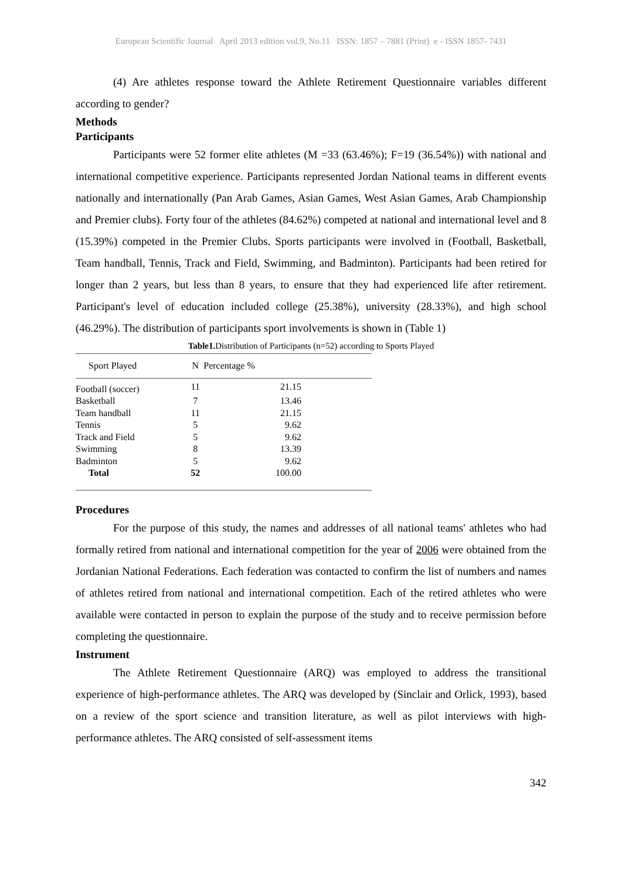European Scientific Journal April 2013 edition vol.9, No.11 ISSN: 1857 – 7881 (Print) e - ISSN 1857- 7431
(4) Are athletes response toward the Athlete Retirement Questionnaire variables different according to gender?
Methods
Participants
Participants were 52 former elite athletes (M =33 (63.46%); F=19 (36.54%)) with national and international competitive experience. Participants represented Jordan National teams in different events nationally and internationally (Pan Arab Games, Asian Games, West Asian Games, Arab Championship and Premier clubs). Forty four of the athletes (84.62%) competed at national and international level and 8 (15.39%) competed in the Premier Clubs. Sports participants were involved in (Football, Basketball, Team handball, Tennis, Track and Field, Swimming, and Badminton). Participants had been retired for longer than 2 years, but less than 8 years, to ensure that they had experienced life after retirement. Participant's level of education included college (25.38%), university (28.33%), and high school (46.29%). The distribution of participants sport involvements is shown in (Table 1)
Table1. Distribution of Participants (n=52) according to Sports Played
| Sport Played | N | Percentage % |
| --- | --- | --- |
| Football (soccer) | 11 | 21.15 |
| Basketball | 7 | 13.46 |
| Team handball | 11 | 21.15 |
| Tennis | 5 | 9.62 |
| Track and Field | 5 | 9.62 |
| Swimming | 8 | 13.39 |
| Badminton | 5 | 9.62 |
| Total | 52 | 100.00 |
Procedures
For the purpose of this study, the names and addresses of all national teams' athletes who had formally retired from national and international competition for the year of 2006 were obtained from the Jordanian National Federations. Each federation was contacted to confirm the list of numbers and names of athletes retired from national and international competition. Each of the retired athletes who were available were contacted in person to explain the purpose of the study and to receive permission before completing the questionnaire.
Instrument
The Athlete Retirement Questionnaire (ARQ) was employed to address the transitional experience of high-performance athletes. The ARQ was developed by (Sinclair and Orlick, 1993), based on a review of the sport science and transition literature, as well as pilot interviews with high-performance athletes. The ARQ consisted of self-assessment items
342